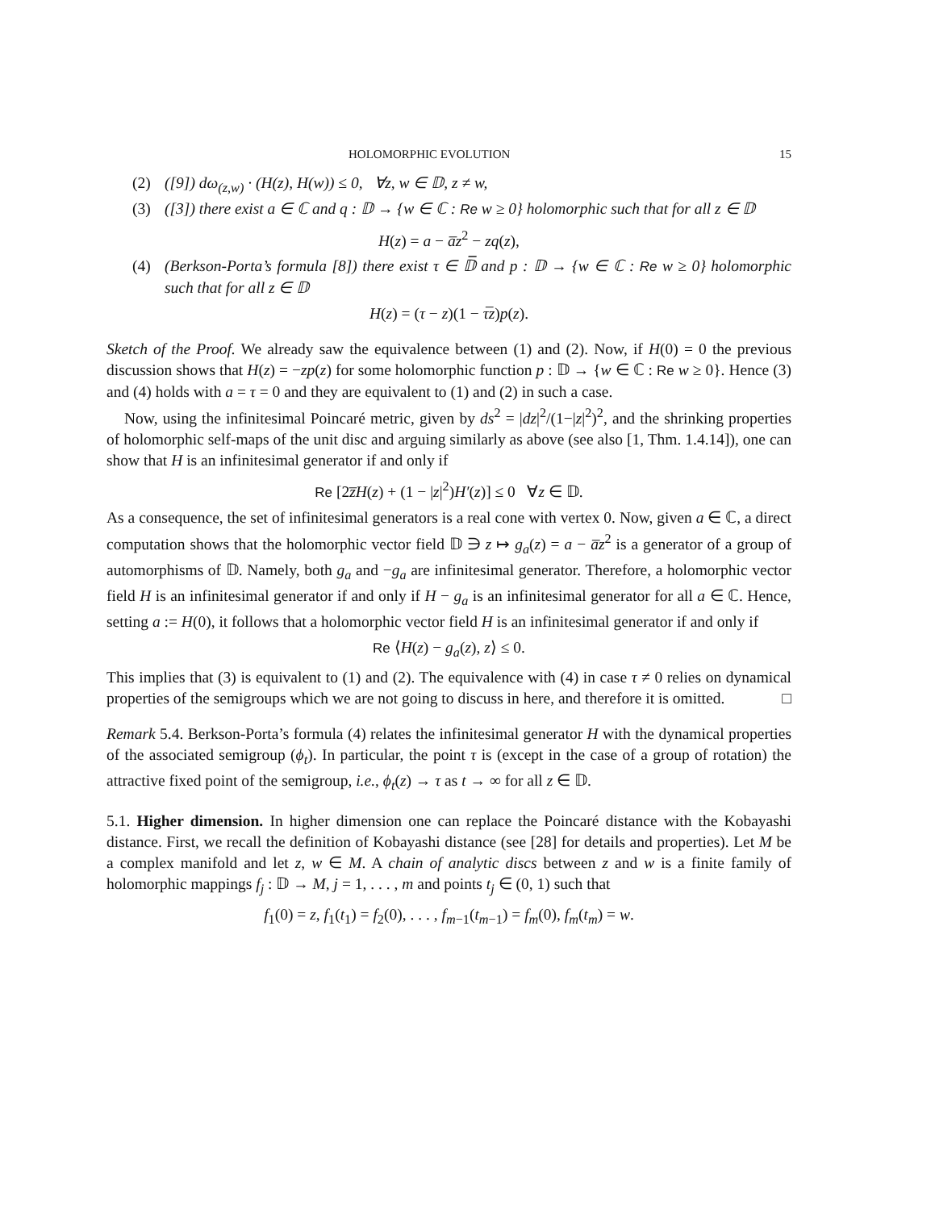HOLOMORPHIC EVOLUTION 15
(2) ([9]) dω<sub>(z,w)</sub> · (H(z), H(w)) ≤ 0, ∀z, w ∈ 𝔻, z ≠ w,
(3) ([3]) there exist a ∈ ℂ and q : 𝔻 → {w ∈ ℂ : Re w ≥ 0} holomorphic such that for all z ∈ 𝔻
H(z) = a − a̅z<sup>2</sup> − zq(z),
(4) (Berkson-Porta’s formula [8]) there exist τ ∈ 𝔻̅ and p : 𝔻 → {w ∈ ℂ : Re w ≥ 0} holomorphic such that for all z ∈ 𝔻
H(z) = (τ − z)(1 − τ̅z)p(z).
Sketch of the Proof. We already saw the equivalence between (1) and (2). Now, if H(0) = 0 the previous discussion shows that H(z) = −zp(z) for some holomorphic function p : 𝔻 → {w ∈ ℂ : Re w ≥ 0}. Hence (3) and (4) holds with a = τ = 0 and they are equivalent to (1) and (2) in such a case.
Now, using the infinitesimal Poincaré metric, given by ds<sup>2</sup> = |dz|<sup>2</sup>/(1−|z|<sup>2</sup>)<sup>2</sup>, and the shrinking properties of holomorphic self-maps of the unit disc and arguing similarly as above (see also [1, Thm. 1.4.14]), one can show that H is an infinitesimal generator if and only if
Re [2z̅H(z) + (1 − |z|<sup>2</sup>)H′(z)] ≤ 0 ∀z ∈ 𝔻.
As a consequence, the set of infinitesimal generators is a real cone with vertex 0. Now, given a ∈ ℂ, a direct computation shows that the holomorphic vector field 𝔻 ∋ z ↦ g<sub>a</sub>(z) = a − a̅z<sup>2</sup> is a generator of a group of automorphisms of 𝔻. Namely, both g<sub>a</sub> and −g<sub>a</sub> are infinitesimal generator. Therefore, a holomorphic vector field H is an infinitesimal generator if and only if H − g<sub>a</sub> is an infinitesimal generator for all a ∈ ℂ. Hence, setting a := H(0), it follows that a holomorphic vector field H is an infinitesimal generator if and only if
Re ⟨H(z) − g<sub>a</sub>(z), z⟩ ≤ 0.
This implies that (3) is equivalent to (1) and (2). The equivalence with (4) in case τ ≠ 0 relies on dynamical properties of the semigroups which we are not going to discuss in here, and therefore it is omitted. □
Remark 5.4. Berkson-Porta’s formula (4) relates the infinitesimal generator H with the dynamical properties of the associated semigroup (ϕ<sub>t</sub>). In particular, the point τ is (except in the case of a group of rotation) the attractive fixed point of the semigroup, i.e., ϕ<sub>t</sub>(z) → τ as t → ∞ for all z ∈ 𝔻.
5.1. Higher dimension. In higher dimension one can replace the Poincaré distance with the Kobayashi distance. First, we recall the definition of Kobayashi distance (see [28] for details and properties). Let M be a complex manifold and let z, w ∈ M. A chain of analytic discs between z and w is a finite family of holomorphic mappings f<sub>j</sub> : 𝔻 → M, j = 1, . . . , m and points t<sub>j</sub> ∈ (0, 1) such that
f<sub>1</sub>(0) = z, f<sub>1</sub>(t<sub>1</sub>) = f<sub>2</sub>(0), . . . , f<sub>m−1</sub>(t<sub>m−1</sub>) = f<sub>m</sub>(0), f<sub>m</sub>(t<sub>m</sub>) = w.